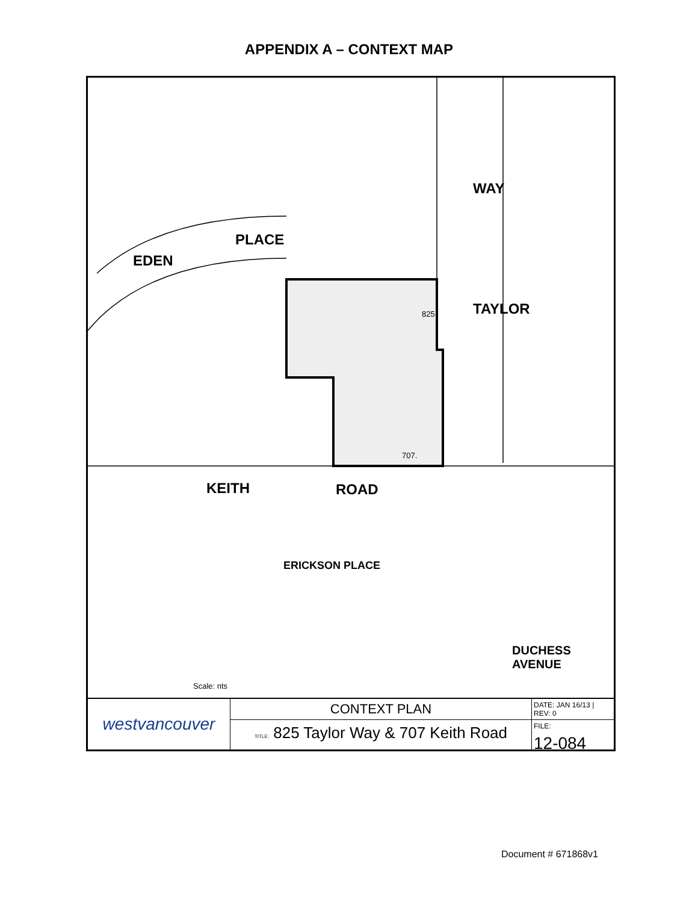APPENDIX A – CONTEXT MAP
PLACE
EDEN
WAY
TAYLOR
KEITH ROAD
ERICKSON PLACE
DUCHESS
AVENUE
825.
707.
Scale: nts
westvancouver
CONTEXT PLAN
TITLE: 825 Taylor Way & 707 Keith Road
DATE: JAN 16/13 | REV: 0
FILE:
12-084
Document # 671868v1